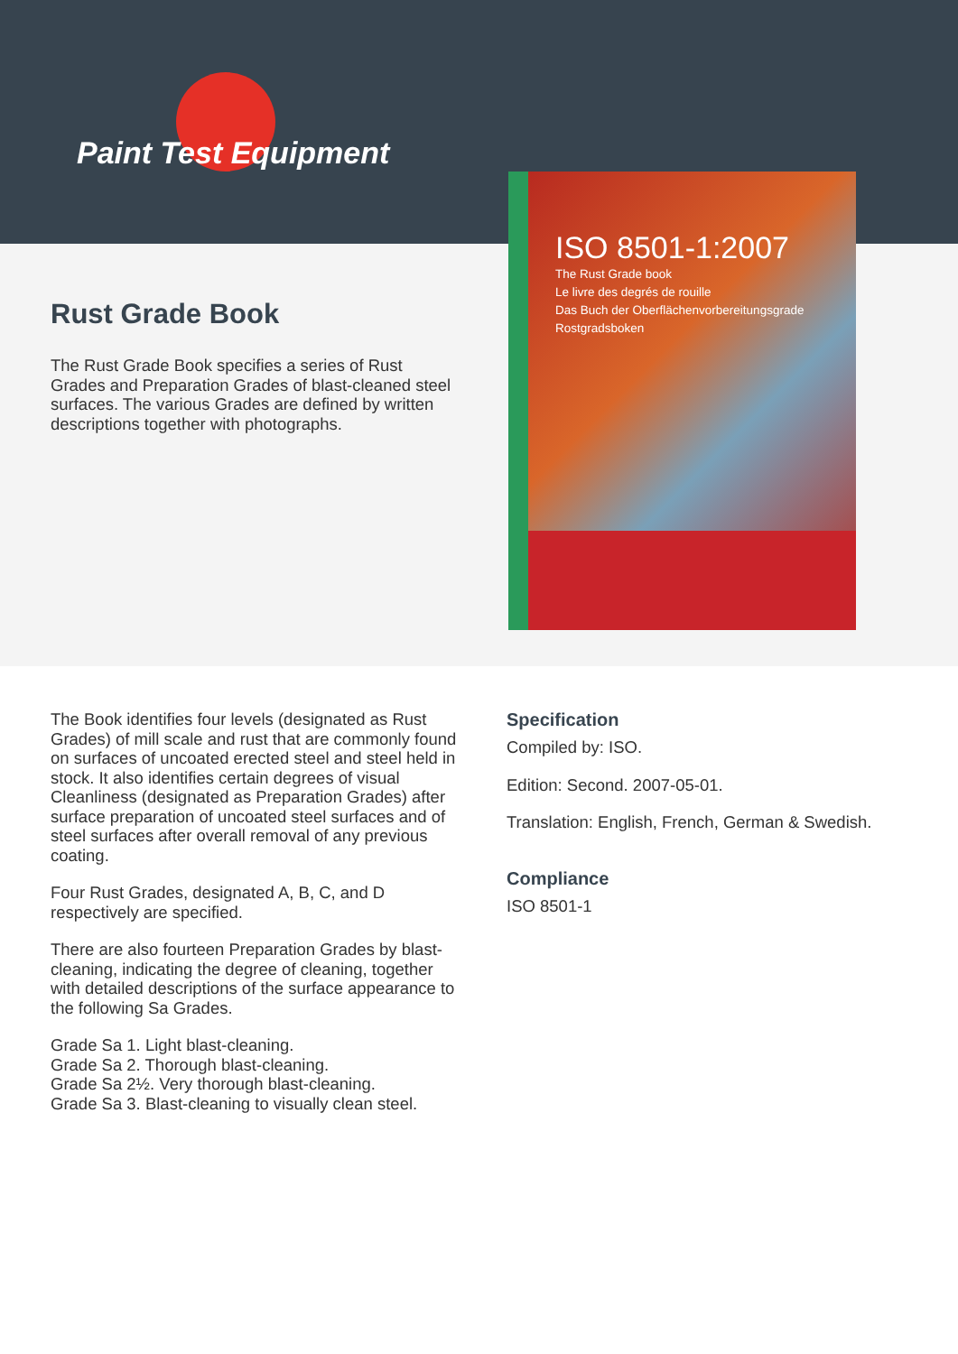Paint Test Equipment
Rust Grade Book
The Rust Grade Book specifies a series of Rust Grades and Preparation Grades of blast-cleaned steel surfaces. The various Grades are defined by written descriptions together with photographs.
ISO 8501-1:2007
The Rust Grade book
Le livre des degrés de rouille
Das Buch der Oberflächenvorbereitungsgrade
Rostgradsboken
The Book identifies four levels (designated as Rust Grades) of mill scale and rust that are commonly found on surfaces of uncoated erected steel and steel held in stock. It also identifies certain degrees of visual Cleanliness (designated as Preparation Grades) after surface preparation of uncoated steel surfaces and of steel surfaces after overall removal of any previous coating.
Four Rust Grades, designated A, B, C, and D respectively are specified.
There are also fourteen Preparation Grades by blast-cleaning, indicating the degree of cleaning, together with detailed descriptions of the surface appearance to the following Sa Grades.
Grade Sa 1. Light blast-cleaning.
Grade Sa 2. Thorough blast-cleaning.
Grade Sa 2½. Very thorough blast-cleaning.
Grade Sa 3. Blast-cleaning to visually clean steel.
Specification
Compiled by: ISO.
Edition: Second. 2007-05-01.
Translation: English, French, German & Swedish.
Compliance
ISO 8501-1